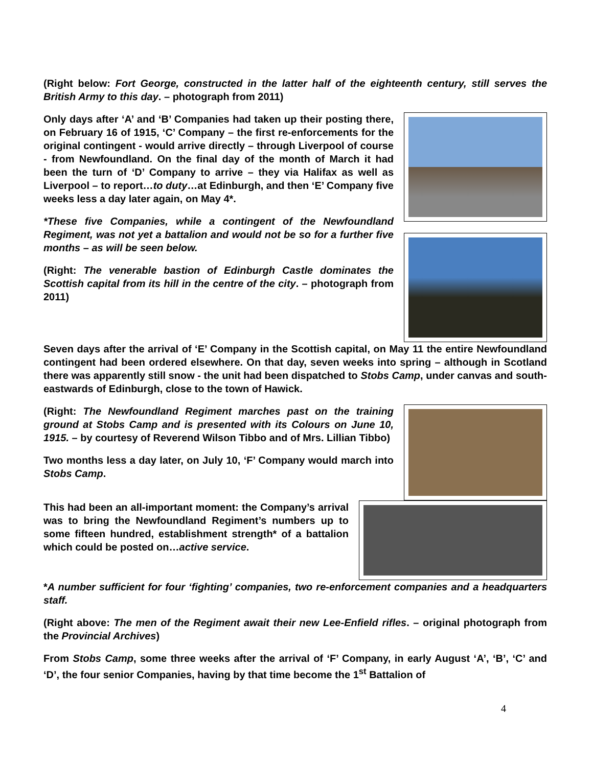(Right below: Fort George, constructed in the latter half of the eighteenth century, still serves the British Army to this day. – photograph from 2011)
Only days after ‘A’ and ‘B’ Companies had taken up their posting there, on February 16 of 1915, ‘C’ Company – the first re-enforcements for the original contingent - would arrive directly – through Liverpool of course - from Newfoundland. On the final day of the month of March it had been the turn of ‘D’ Company to arrive – they via Halifax as well as Liverpool – to report…to duty…at Edinburgh, and then ‘E’ Company five weeks less a day later again, on May 4*.
*These five Companies, while a contingent of the Newfoundland Regiment, was not yet a battalion and would not be so for a further five months – as will be seen below.
(Right: The venerable bastion of Edinburgh Castle dominates the Scottish capital from its hill in the centre of the city. – photograph from 2011)
Seven days after the arrival of ‘E’ Company in the Scottish capital, on May 11 the entire Newfoundland contingent had been ordered elsewhere. On that day, seven weeks into spring – although in Scotland there was apparently still snow - the unit had been dispatched to Stobs Camp, under canvas and south-eastwards of Edinburgh, close to the town of Hawick.
(Right: The Newfoundland Regiment marches past on the training ground at Stobs Camp and is presented with its Colours on June 10, 1915. – by courtesy of Reverend Wilson Tibbo and of Mrs. Lillian Tibbo)
Two months less a day later, on July 10, ‘F’ Company would march into Stobs Camp.
This had been an all-important moment: the Company’s arrival was to bring the Newfoundland Regiment’s numbers up to some fifteen hundred, establishment strength* of a battalion which could be posted on…active service.
*A number sufficient for four ‘fighting’ companies, two re-enforcement companies and a headquarters staff.
(Right above: The men of the Regiment await their new Lee-Enfield rifles. – original photograph from the Provincial Archives)
From Stobs Camp, some three weeks after the arrival of ‘F’ Company, in early August ‘A’, ‘B’, ‘C’ and ‘D’, the four senior Companies, having by that time become the 1<sup>st</sup> Battalion of
4